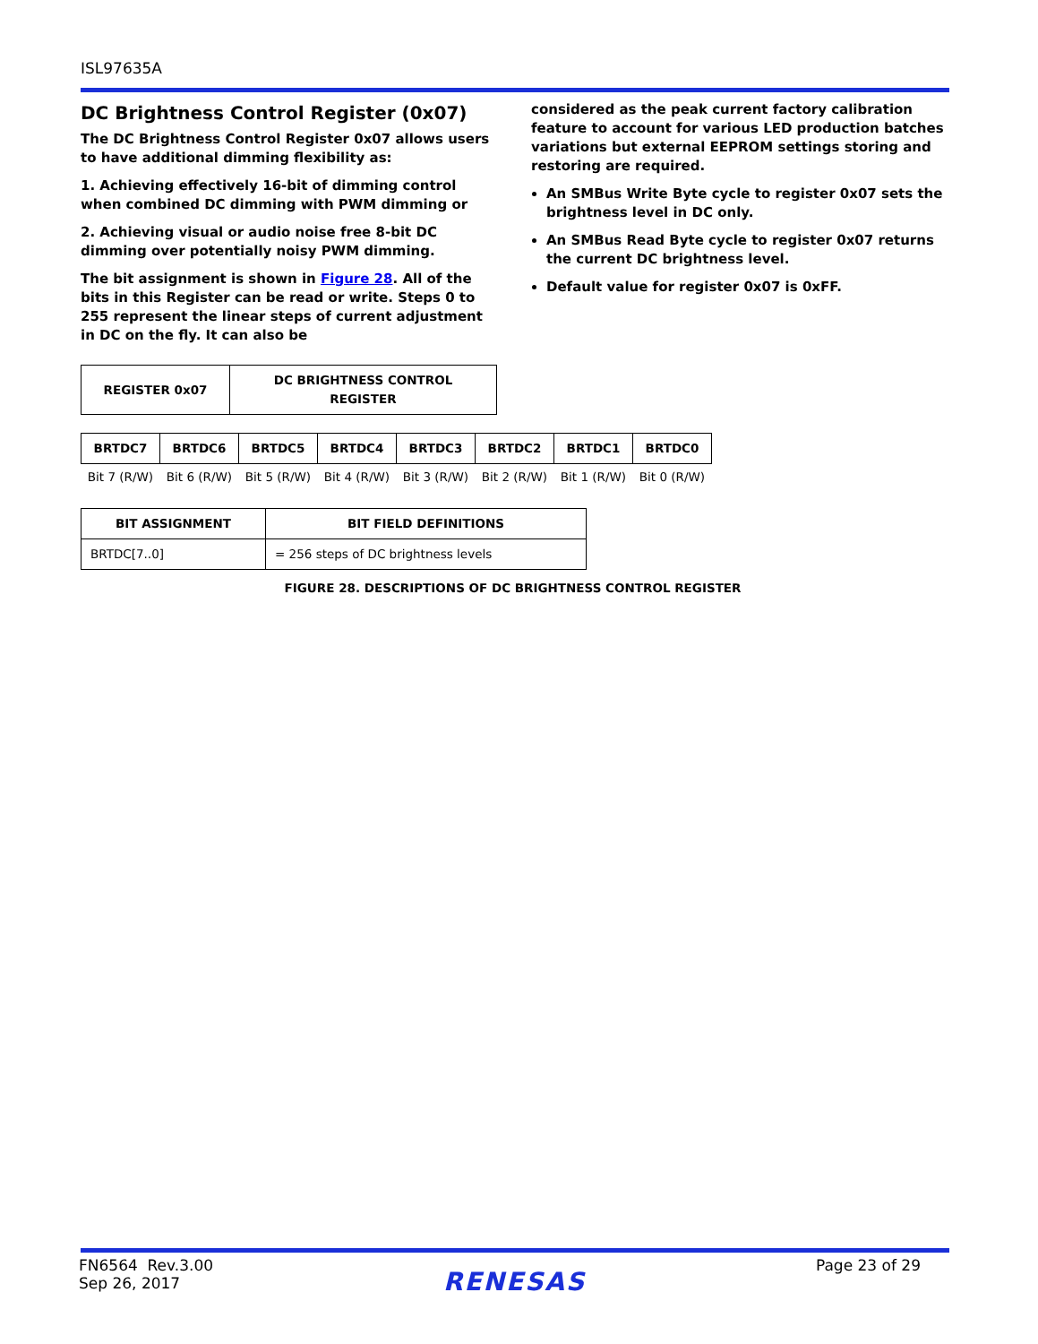ISL97635A
DC Brightness Control Register (0x07)
The DC Brightness Control Register 0x07 allows users to have additional dimming flexibility as:
1. Achieving effectively 16-bit of dimming control when combined DC dimming with PWM dimming or
2. Achieving visual or audio noise free 8-bit DC dimming over potentially noisy PWM dimming.
The bit assignment is shown in Figure 28. All of the bits in this Register can be read or write. Steps 0 to 255 represent the linear steps of current adjustment in DC on the fly. It can also be
considered as the peak current factory calibration feature to account for various LED production batches variations but external EEPROM settings storing and restoring are required.
An SMBus Write Byte cycle to register 0x07 sets the brightness level in DC only.
An SMBus Read Byte cycle to register 0x07 returns the current DC brightness level.
Default value for register 0x07 is 0xFF.
| REGISTER 0x07 | DC BRIGHTNESS CONTROL REGISTER |
| --- | --- |
| BRTDC7 | BRTDC6 | BRTDC5 | BRTDC4 | BRTDC3 | BRTDC2 | BRTDC1 | BRTDC0 |
| --- | --- | --- | --- | --- | --- | --- | --- |
| Bit 7 (R/W) | Bit 6 (R/W) | Bit 5 (R/W) | Bit 4 (R/W) | Bit 3 (R/W) | Bit 2 (R/W) | Bit 1 (R/W) | Bit 0 (R/W) |
| BIT ASSIGNMENT | BIT FIELD DEFINITIONS |
| --- | --- |
| BRTDC[7..0] | = 256 steps of DC brightness levels |
FIGURE 28. DESCRIPTIONS OF DC BRIGHTNESS CONTROL REGISTER
FN6564 Rev.3.00
Sep 26, 2017
RENESAS
Page 23 of 29